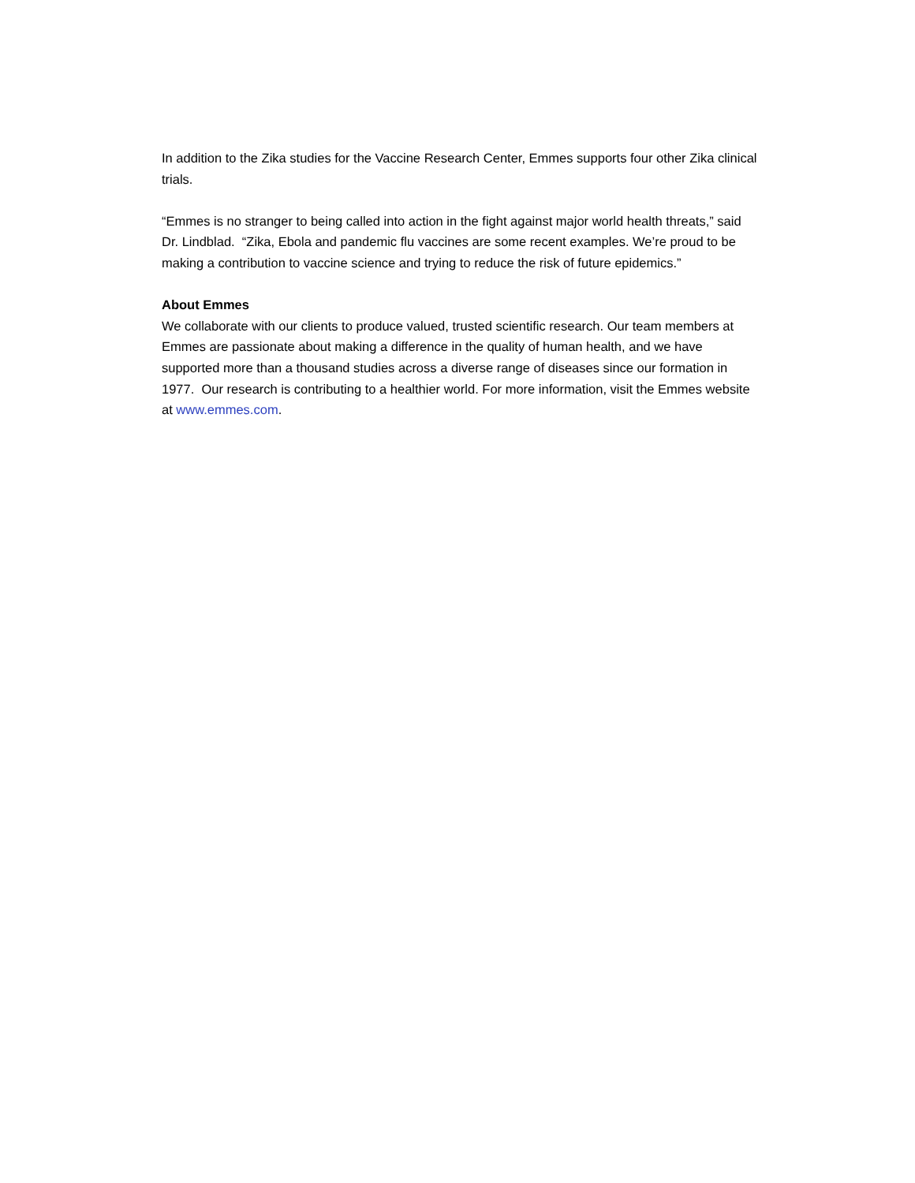In addition to the Zika studies for the Vaccine Research Center, Emmes supports four other Zika clinical trials.
“Emmes is no stranger to being called into action in the fight against major world health threats,” said Dr. Lindblad. “Zika, Ebola and pandemic flu vaccines are some recent examples. We’re proud to be making a contribution to vaccine science and trying to reduce the risk of future epidemics.”
About Emmes
We collaborate with our clients to produce valued, trusted scientific research. Our team members at Emmes are passionate about making a difference in the quality of human health, and we have supported more than a thousand studies across a diverse range of diseases since our formation in 1977. Our research is contributing to a healthier world. For more information, visit the Emmes website at www.emmes.com.